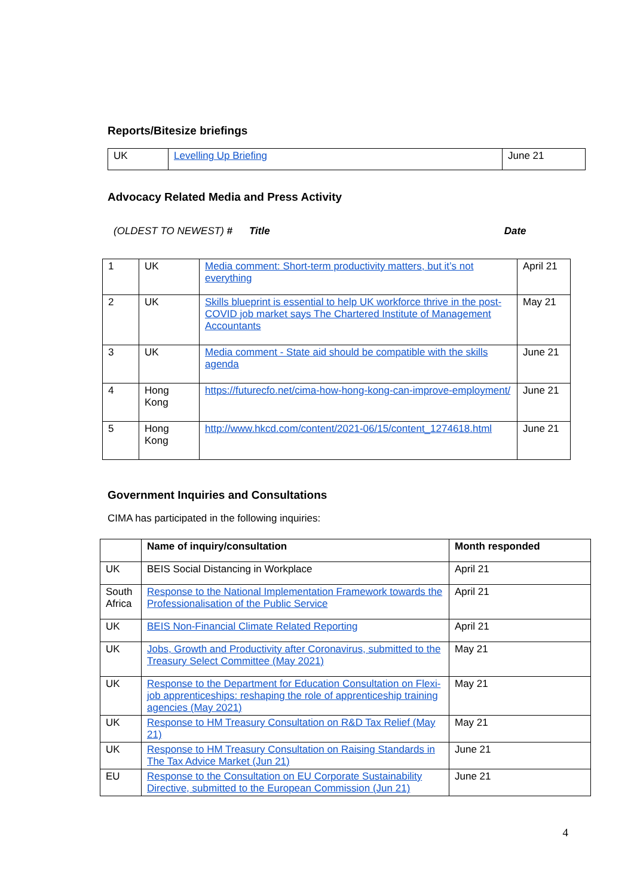Reports/Bitesize briefings
| UK | Levelling Up Briefing | June 21 |
Advocacy Related Media and Press Activity
(OLDEST TO NEWEST) # Title Date
| 1 | UK | Media comment: Short-term productivity matters, but it’s not everything | April 21 |
| 2 | UK | Skills blueprint is essential to help UK workforce thrive in the post-COVID job market says The Chartered Institute of Management Accountants | May 21 |
| 3 | UK | Media comment - State aid should be compatible with the skills agenda | June 21 |
| 4 | Hong Kong | https://futurecfo.net/cima-how-hong-kong-can-improve-employment/ | June 21 |
| 5 | Hong Kong | http://www.hkcd.com/content/2021-06/15/content_1274618.html | June 21 |
Government Inquiries and Consultations
CIMA has participated in the following inquiries:
| | Name of inquiry/consultation | Month responded |
| UK | BEIS Social Distancing in Workplace | April 21 |
| South Africa | Response to the National Implementation Framework towards the Professionalisation of the Public Service | April 21 |
| UK | BEIS Non-Financial Climate Related Reporting | April 21 |
| UK | Jobs, Growth and Productivity after Coronavirus, submitted to the Treasury Select Committee (May 2021) | May 21 |
| UK | Response to the Department for Education Consultation on Flexi-job apprenticeships: reshaping the role of apprenticeship training agencies (May 2021) | May 21 |
| UK | Response to HM Treasury Consultation on R&D Tax Relief (May 21) | May 21 |
| UK | Response to HM Treasury Consultation on Raising Standards in The Tax Advice Market (Jun 21) | June 21 |
| EU | Response to the Consultation on EU Corporate Sustainability Directive, submitted to the European Commission (Jun 21) | June 21 |
4